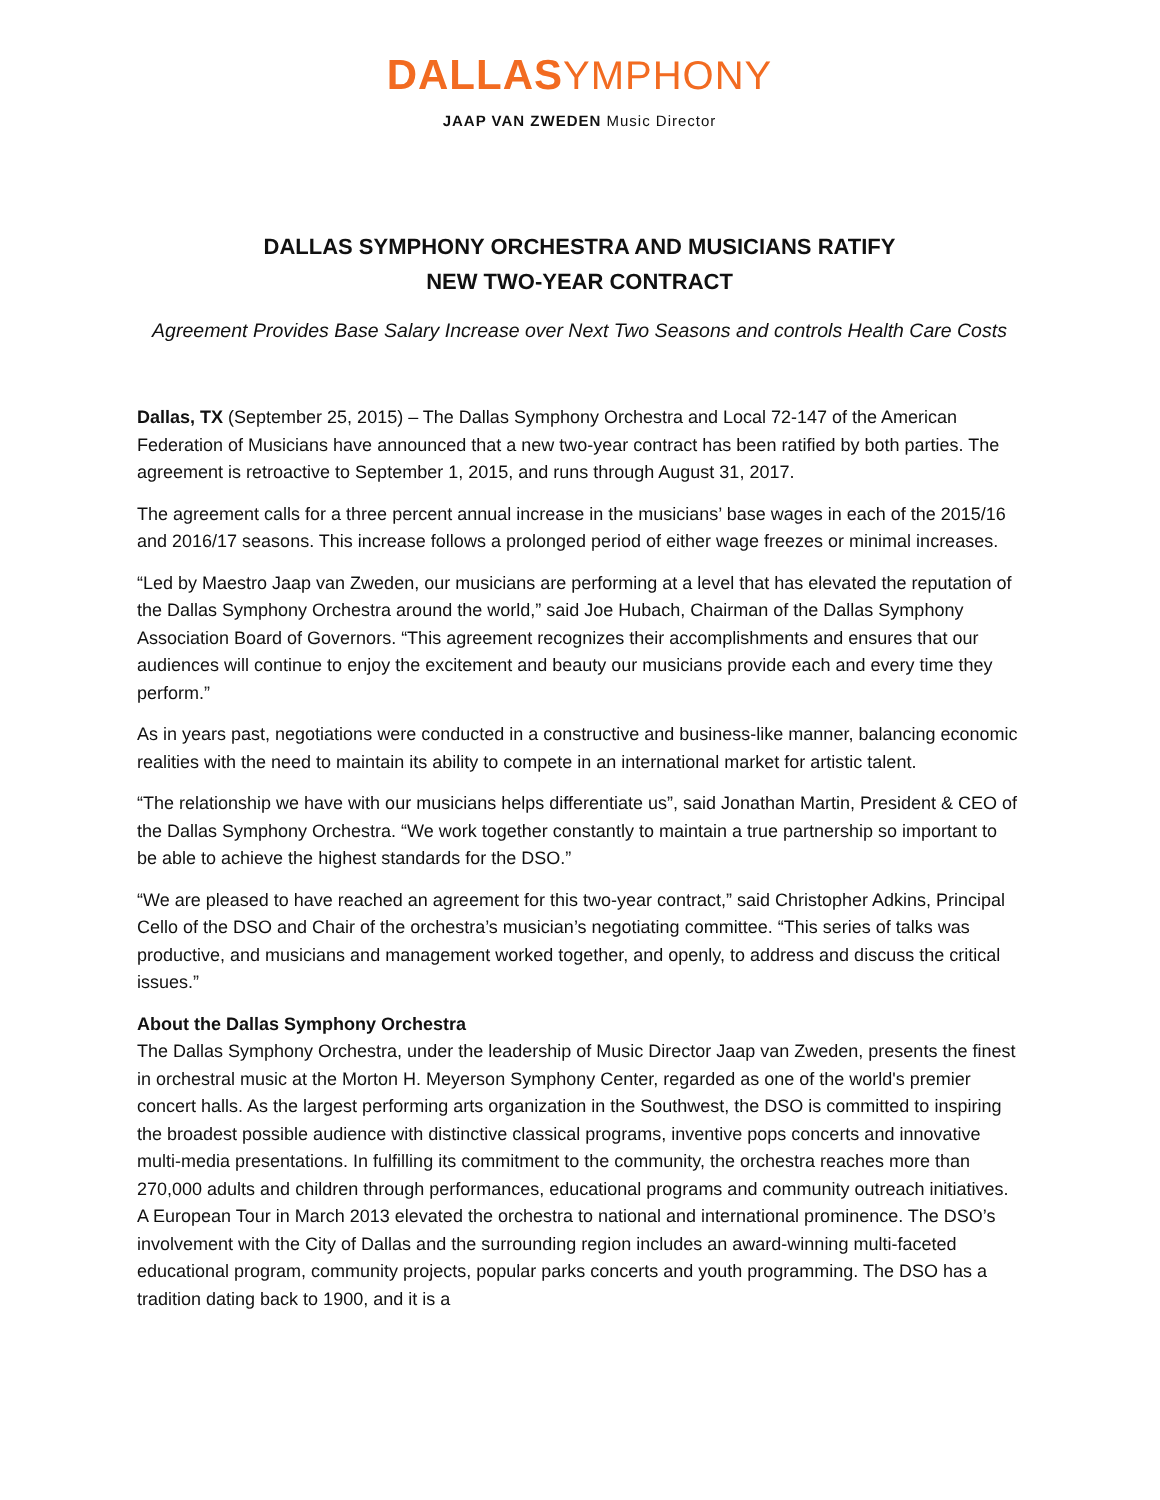DALLAS YMPHONY
JAAP VAN ZWEDEN Music Director
DALLAS SYMPHONY ORCHESTRA AND MUSICIANS RATIFY
NEW TWO-YEAR CONTRACT
Agreement Provides Base Salary Increase over Next Two Seasons and controls Health Care Costs
Dallas, TX (September 25, 2015) – The Dallas Symphony Orchestra and Local 72-147 of the American Federation of Musicians have announced that a new two-year contract has been ratified by both parties. The agreement is retroactive to September 1, 2015, and runs through August 31, 2017.
The agreement calls for a three percent annual increase in the musicians’ base wages in each of the 2015/16 and 2016/17 seasons. This increase follows a prolonged period of either wage freezes or minimal increases.
“Led by Maestro Jaap van Zweden, our musicians are performing at a level that has elevated the reputation of the Dallas Symphony Orchestra around the world,” said Joe Hubach, Chairman of the Dallas Symphony Association Board of Governors. “This agreement recognizes their accomplishments and ensures that our audiences will continue to enjoy the excitement and beauty our musicians provide each and every time they perform.”
As in years past, negotiations were conducted in a constructive and business-like manner, balancing economic realities with the need to maintain its ability to compete in an international market for artistic talent.
“The relationship we have with our musicians helps differentiate us”, said Jonathan Martin, President & CEO of the Dallas Symphony Orchestra. “We work together constantly to maintain a true partnership so important to be able to achieve the highest standards for the DSO.”
“We are pleased to have reached an agreement for this two-year contract,” said Christopher Adkins, Principal Cello of the DSO and Chair of the orchestra’s musician’s negotiating committee. “This series of talks was productive, and musicians and management worked together, and openly, to address and discuss the critical issues.”
About the Dallas Symphony Orchestra
The Dallas Symphony Orchestra, under the leadership of Music Director Jaap van Zweden, presents the finest in orchestral music at the Morton H. Meyerson Symphony Center, regarded as one of the world's premier concert halls. As the largest performing arts organization in the Southwest, the DSO is committed to inspiring the broadest possible audience with distinctive classical programs, inventive pops concerts and innovative multi-media presentations. In fulfilling its commitment to the community, the orchestra reaches more than 270,000 adults and children through performances, educational programs and community outreach initiatives. A European Tour in March 2013 elevated the orchestra to national and international prominence. The DSO’s involvement with the City of Dallas and the surrounding region includes an award-winning multi-faceted educational program, community projects, popular parks concerts and youth programming. The DSO has a tradition dating back to 1900, and it is a